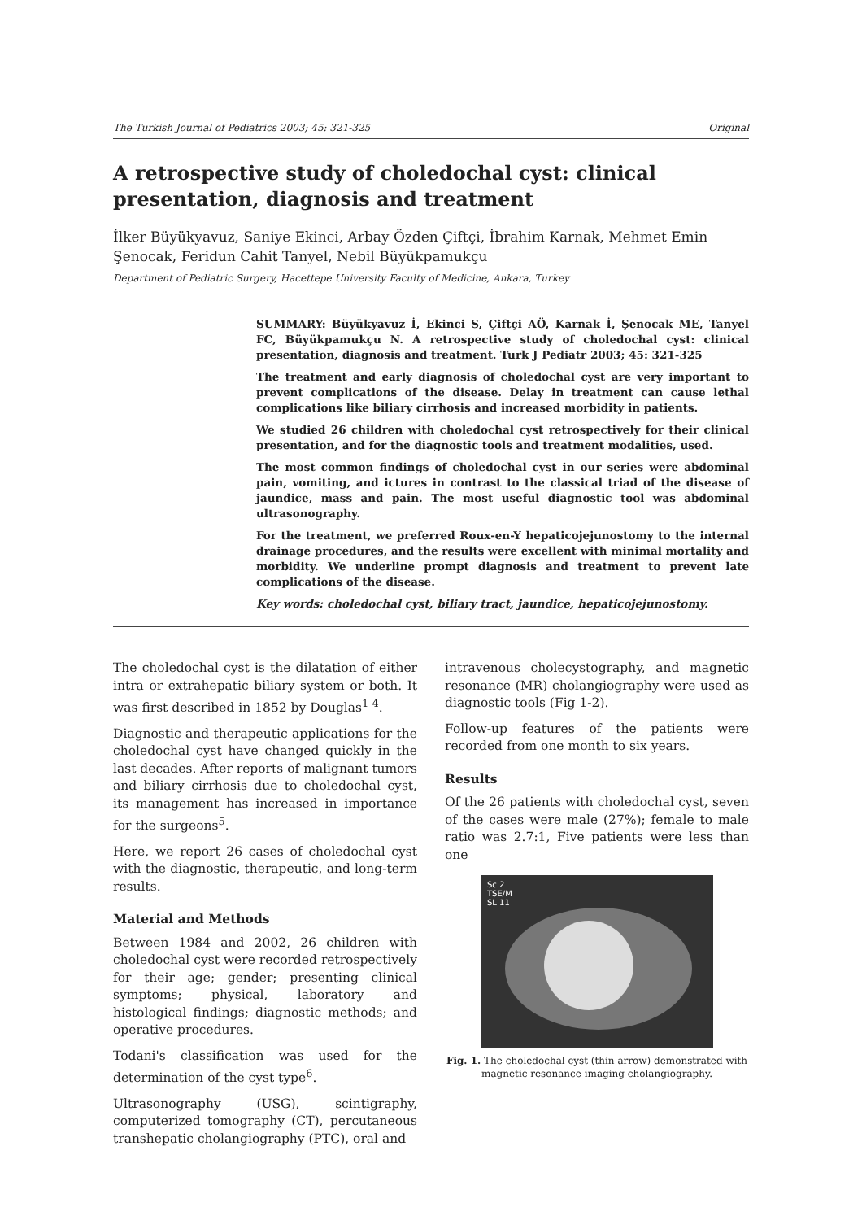The Turkish Journal of Pediatrics 2003; 45: 321-325 Original
A retrospective study of choledochal cyst: clinical presentation, diagnosis and treatment
İlker Büyükyavuz, Saniye Ekinci, Arbay Özden Çiftçi, İbrahim Karnak, Mehmet Emin Şenocak, Feridun Cahit Tanyel, Nebil Büyükpamukçu
Department of Pediatric Surgery, Hacettepe University Faculty of Medicine, Ankara, Turkey
SUMMARY: Büyükyavuz İ, Ekinci S, Çiftçi AÖ, Karnak İ, Şenocak ME, Tanyel FC, Büyükpamukçu N. A retrospective study of choledochal cyst: clinical presentation, diagnosis and treatment. Turk J Pediatr 2003; 45: 321-325
The treatment and early diagnosis of choledochal cyst are very important to prevent complications of the disease. Delay in treatment can cause lethal complications like biliary cirrhosis and increased morbidity in patients.
We studied 26 children with choledochal cyst retrospectively for their clinical presentation, and for the diagnostic tools and treatment modalities, used.
The most common findings of choledochal cyst in our series were abdominal pain, vomiting, and ictures in contrast to the classical triad of the disease of jaundice, mass and pain. The most useful diagnostic tool was abdominal ultrasonography.
For the treatment, we preferred Roux-en-Y hepaticojejunostomy to the internal drainage procedures, and the results were excellent with minimal mortality and morbidity. We underline prompt diagnosis and treatment to prevent late complications of the disease.
Key words: choledochal cyst, biliary tract, jaundice, hepaticojejunostomy.
The choledochal cyst is the dilatation of either intra or extrahepatic biliary system or both. It was first described in 1852 by Douglas<sup>1-4</sup>.
Diagnostic and therapeutic applications for the choledochal cyst have changed quickly in the last decades. After reports of malignant tumors and biliary cirrhosis due to choledochal cyst, its management has increased in importance for the surgeons<sup>5</sup>.
Here, we report 26 cases of choledochal cyst with the diagnostic, therapeutic, and long-term results.
Material and Methods
Between 1984 and 2002, 26 children with choledochal cyst were recorded retrospectively for their age; gender; presenting clinical symptoms; physical, laboratory and histological findings; diagnostic methods; and operative procedures.
Todani's classification was used for the determination of the cyst type<sup>6</sup>.
Ultrasonography (USG), scintigraphy, computerized tomography (CT), percutaneous transhepatic cholangiography (PTC), oral and
intravenous cholecystography, and magnetic resonance (MR) cholangiography were used as diagnostic tools (Fig 1-2).
Follow-up features of the patients were recorded from one month to six years.
Results
Of the 26 patients with choledochal cyst, seven of the cases were male (27%); female to male ratio was 2.7:1, Five patients were less than one
Sc 2
TSE/M
SL 11
Fig. 1. The choledochal cyst (thin arrow) demonstrated with magnetic resonance imaging cholangiography.